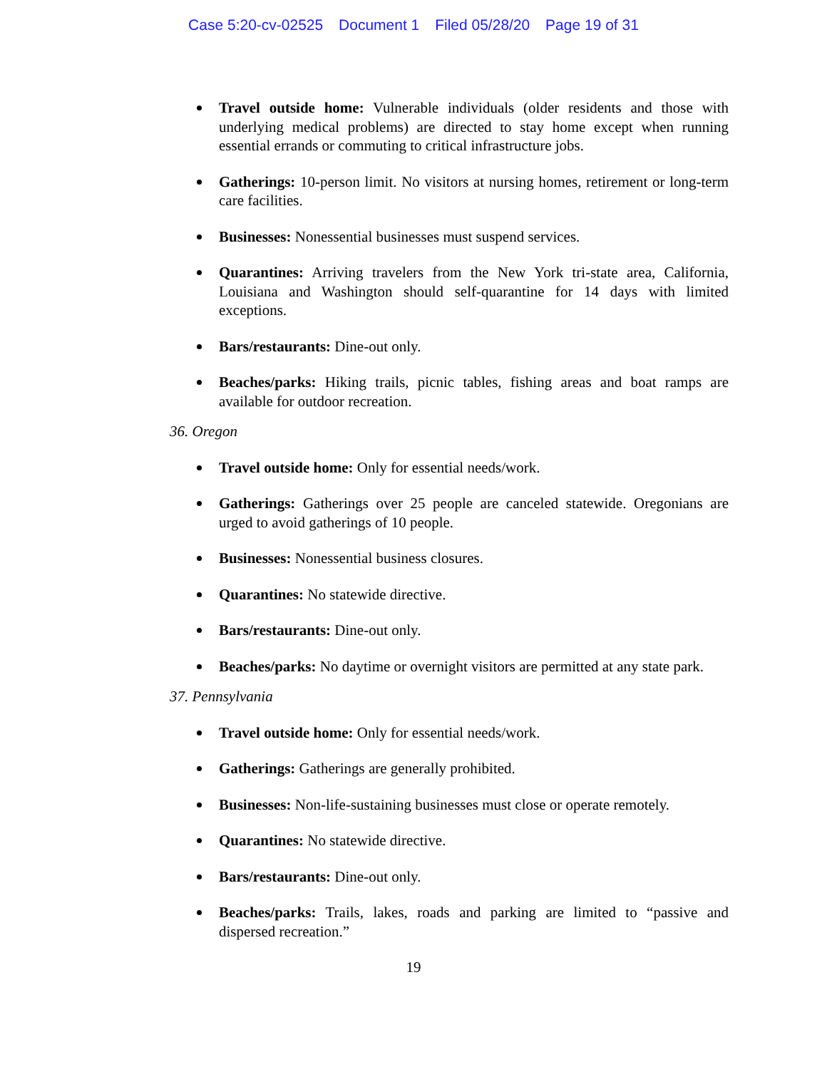Case 5:20-cv-02525 Document 1 Filed 05/28/20 Page 19 of 31
Travel outside home: Vulnerable individuals (older residents and those with underlying medical problems) are directed to stay home except when running essential errands or commuting to critical infrastructure jobs.
Gatherings: 10-person limit. No visitors at nursing homes, retirement or long-term care facilities.
Businesses: Nonessential businesses must suspend services.
Quarantines: Arriving travelers from the New York tri-state area, California, Louisiana and Washington should self-quarantine for 14 days with limited exceptions.
Bars/restaurants: Dine-out only.
Beaches/parks: Hiking trails, picnic tables, fishing areas and boat ramps are available for outdoor recreation.
36. Oregon
Travel outside home: Only for essential needs/work.
Gatherings: Gatherings over 25 people are canceled statewide. Oregonians are urged to avoid gatherings of 10 people.
Businesses: Nonessential business closures.
Quarantines: No statewide directive.
Bars/restaurants: Dine-out only.
Beaches/parks: No daytime or overnight visitors are permitted at any state park.
37. Pennsylvania
Travel outside home: Only for essential needs/work.
Gatherings: Gatherings are generally prohibited.
Businesses: Non-life-sustaining businesses must close or operate remotely.
Quarantines: No statewide directive.
Bars/restaurants: Dine-out only.
Beaches/parks: Trails, lakes, roads and parking are limited to “passive and dispersed recreation.”
19